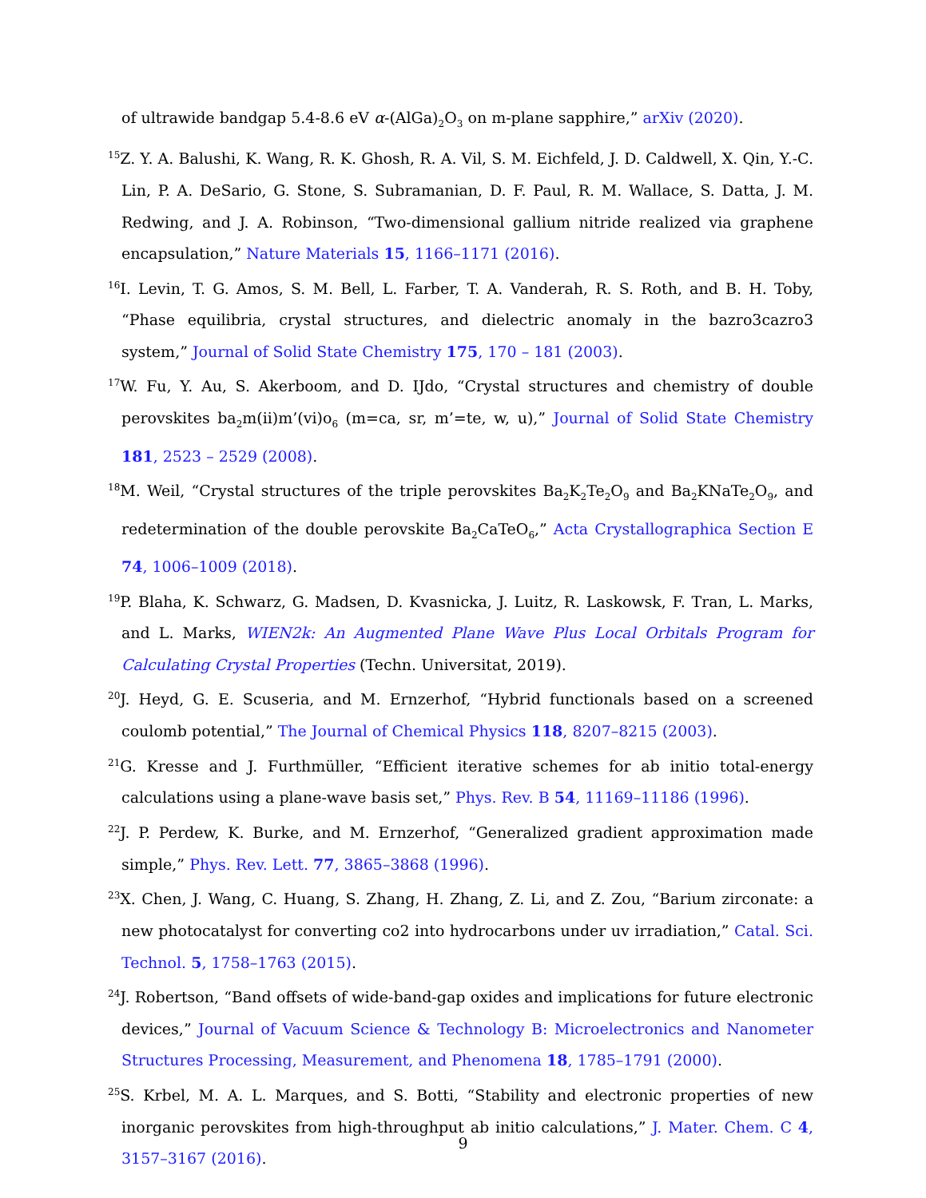of ultrawide bandgap 5.4-8.6 eV α-(AlGa)<sub>2</sub>O<sub>3</sub> on m-plane sapphire,” arXiv (2020).
<sup>15</sup> Z. Y. A. Balushi, K. Wang, R. K. Ghosh, R. A. Vil, S. M. Eichfeld, J. D. Caldwell, X. Qin, Y.-C. Lin, P. A. DeSario, G. Stone, S. Subramanian, D. F. Paul, R. M. Wallace, S. Datta, J. M. Redwing, and J. A. Robinson, “Two-dimensional gallium nitride realized via graphene encapsulation,” Nature Materials 15, 1166–1171 (2016).
<sup>16</sup> I. Levin, T. G. Amos, S. M. Bell, L. Farber, T. A. Vanderah, R. S. Roth, and B. H. Toby, “Phase equilibria, crystal structures, and dielectric anomaly in the bazro3cazro3 system,” Journal of Solid State Chemistry 175, 170 – 181 (2003).
<sup>17</sup> W. Fu, Y. Au, S. Akerboom, and D. IJdo, “Crystal structures and chemistry of double perovskites ba<sub>2</sub>m(ii)m’(vi)o<sub>6</sub> (m=ca, sr, m’=te, w, u),” Journal of Solid State Chemistry 181, 2523 – 2529 (2008).
<sup>18</sup> M. Weil, “Crystal structures of the triple perovskites Ba<sub>2</sub>K<sub>2</sub>Te<sub>2</sub>O<sub>9</sub> and Ba<sub>2</sub>KNaTe<sub>2</sub>O<sub>9</sub>, and redetermination of the double perovskite Ba<sub>2</sub>CaTeO<sub>6</sub>,” Acta Crystallographica Section E 74, 1006–1009 (2018).
<sup>19</sup>P. Blaha, K. Schwarz, G. Madsen, D. Kvasnicka, J. Luitz, R. Laskowsk, F. Tran, L. Marks, and L. Marks, WIEN2k: An Augmented Plane Wave Plus Local Orbitals Program for Calculating Crystal Properties (Techn. Universitat, 2019).
<sup>20</sup> J. Heyd, G. E. Scuseria, and M. Ernzerhof, “Hybrid functionals based on a screened coulomb potential,” The Journal of Chemical Physics 118, 8207–8215 (2003).
<sup>21</sup> G. Kresse and J. Furthmüller, “Efficient iterative schemes for ab initio total-energy calculations using a plane-wave basis set,” Phys. Rev. B 54, 11169–11186 (1996).
<sup>22</sup> J. P. Perdew, K. Burke, and M. Ernzerhof, “Generalized gradient approximation made simple,” Phys. Rev. Lett. 77, 3865–3868 (1996).
<sup>23</sup> X. Chen, J. Wang, C. Huang, S. Zhang, H. Zhang, Z. Li, and Z. Zou, “Barium zirconate: a new photocatalyst for converting co2 into hydrocarbons under uv irradiation,” Catal. Sci. Technol. 5, 1758–1763 (2015).
<sup>24</sup> J. Robertson, “Band offsets of wide-band-gap oxides and implications for future electronic devices,” Journal of Vacuum Science & Technology B: Microelectronics and Nanometer Structures Processing, Measurement, and Phenomena 18, 1785–1791 (2000).
<sup>25</sup>S. Krbel, M. A. L. Marques, and S. Botti, “Stability and electronic properties of new inorganic perovskites from high-throughput ab initio calculations,” J. Mater. Chem. C 4, 3157–3167 (2016).
9